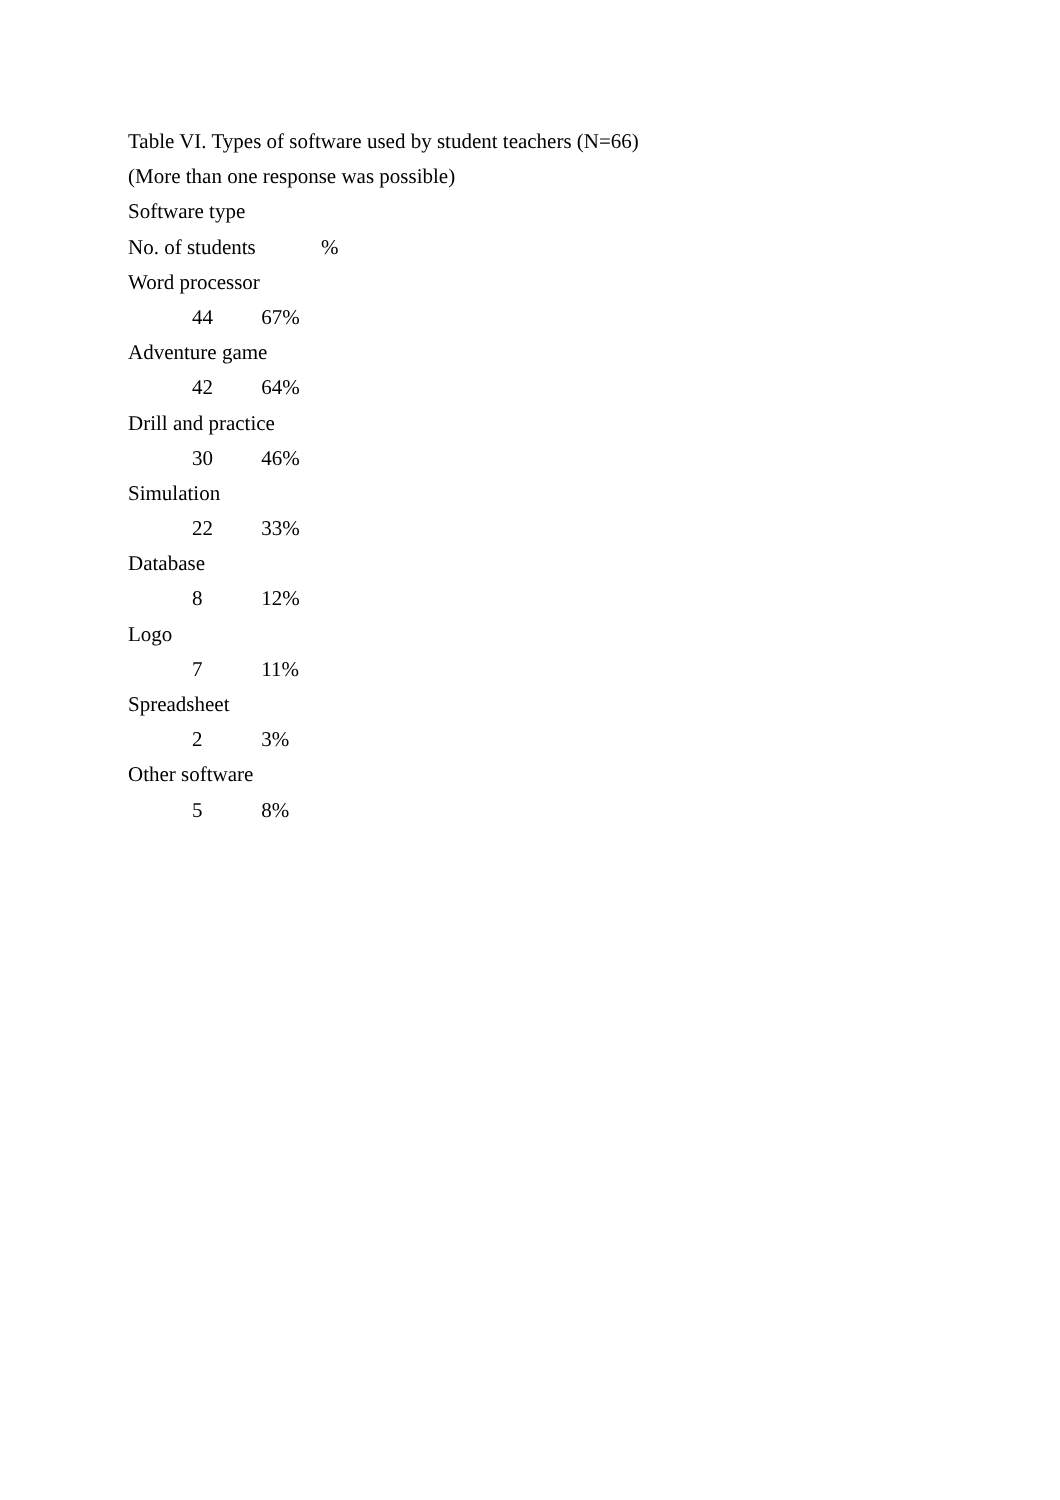Table VI. Types of software used by student teachers (N=66)
(More than one response was possible)
Software type
No. of students %
Word processor
44 67%
Adventure game
42 64%
Drill and practice
30 46%
Simulation
22 33%
Database
8 12%
Logo
7 11%
Spreadsheet
2 3%
Other software
5 8%